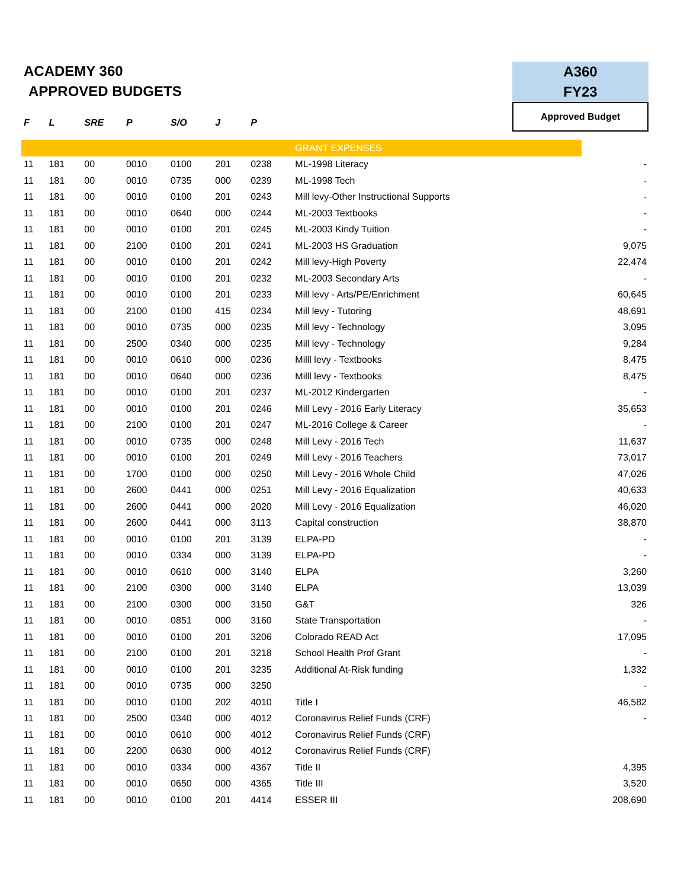ACADEMY 360
APPROVED BUDGETS
A360
FY23
Approved Budget
| F | L | SRE | P | S/O | J | P | | |
| --- | --- | --- | --- | --- | --- | --- | --- | --- |
| | | | | | | | GRANT EXPENSES | |
| 11 | 181 | 00 | 0010 | 0100 | 201 | 0238 | ML-1998 Literacy | - |
| 11 | 181 | 00 | 0010 | 0735 | 000 | 0239 | ML-1998 Tech | - |
| 11 | 181 | 00 | 0010 | 0100 | 201 | 0243 | Mill levy-Other Instructional Supports | - |
| 11 | 181 | 00 | 0010 | 0640 | 000 | 0244 | ML-2003 Textbooks | - |
| 11 | 181 | 00 | 0010 | 0100 | 201 | 0245 | ML-2003 Kindy Tuition | - |
| 11 | 181 | 00 | 2100 | 0100 | 201 | 0241 | ML-2003 HS Graduation | 9,075 |
| 11 | 181 | 00 | 0010 | 0100 | 201 | 0242 | Mill levy-High Poverty | 22,474 |
| 11 | 181 | 00 | 0010 | 0100 | 201 | 0232 | ML-2003 Secondary Arts | - |
| 11 | 181 | 00 | 0010 | 0100 | 201 | 0233 | Mill levy - Arts/PE/Enrichment | 60,645 |
| 11 | 181 | 00 | 2100 | 0100 | 415 | 0234 | Mill levy - Tutoring | 48,691 |
| 11 | 181 | 00 | 0010 | 0735 | 000 | 0235 | Mill levy - Technology | 3,095 |
| 11 | 181 | 00 | 2500 | 0340 | 000 | 0235 | Mill levy - Technology | 9,284 |
| 11 | 181 | 00 | 0010 | 0610 | 000 | 0236 | Milll levy - Textbooks | 8,475 |
| 11 | 181 | 00 | 0010 | 0640 | 000 | 0236 | Milll levy - Textbooks | 8,475 |
| 11 | 181 | 00 | 0010 | 0100 | 201 | 0237 | ML-2012 Kindergarten | - |
| 11 | 181 | 00 | 0010 | 0100 | 201 | 0246 | Mill Levy - 2016 Early Literacy | 35,653 |
| 11 | 181 | 00 | 2100 | 0100 | 201 | 0247 | ML-2016 College & Career | - |
| 11 | 181 | 00 | 0010 | 0735 | 000 | 0248 | Mill Levy - 2016 Tech | 11,637 |
| 11 | 181 | 00 | 0010 | 0100 | 201 | 0249 | Mill Levy - 2016 Teachers | 73,017 |
| 11 | 181 | 00 | 1700 | 0100 | 000 | 0250 | Mill Levy - 2016 Whole Child | 47,026 |
| 11 | 181 | 00 | 2600 | 0441 | 000 | 0251 | Mill Levy - 2016 Equalization | 40,633 |
| 11 | 181 | 00 | 2600 | 0441 | 000 | 2020 | Mill Levy - 2016 Equalization | 46,020 |
| 11 | 181 | 00 | 2600 | 0441 | 000 | 3113 | Capital construction | 38,870 |
| 11 | 181 | 00 | 0010 | 0100 | 201 | 3139 | ELPA-PD | - |
| 11 | 181 | 00 | 0010 | 0334 | 000 | 3139 | ELPA-PD | - |
| 11 | 181 | 00 | 0010 | 0610 | 000 | 3140 | ELPA | 3,260 |
| 11 | 181 | 00 | 2100 | 0300 | 000 | 3140 | ELPA | 13,039 |
| 11 | 181 | 00 | 2100 | 0300 | 000 | 3150 | G&T | 326 |
| 11 | 181 | 00 | 0010 | 0851 | 000 | 3160 | State Transportation | - |
| 11 | 181 | 00 | 0010 | 0100 | 201 | 3206 | Colorado READ Act | 17,095 |
| 11 | 181 | 00 | 2100 | 0100 | 201 | 3218 | School Health Prof Grant | - |
| 11 | 181 | 00 | 0010 | 0100 | 201 | 3235 | Additional At-Risk funding | 1,332 |
| 11 | 181 | 00 | 0010 | 0735 | 000 | 3250 | | - |
| 11 | 181 | 00 | 0010 | 0100 | 202 | 4010 | Title I | 46,582 |
| 11 | 181 | 00 | 2500 | 0340 | 000 | 4012 | Coronavirus Relief Funds (CRF) | - |
| 11 | 181 | 00 | 0010 | 0610 | 000 | 4012 | Coronavirus Relief Funds (CRF) | |
| 11 | 181 | 00 | 2200 | 0630 | 000 | 4012 | Coronavirus Relief Funds (CRF) | |
| 11 | 181 | 00 | 0010 | 0334 | 000 | 4367 | Title II | 4,395 |
| 11 | 181 | 00 | 0010 | 0650 | 000 | 4365 | Title III | 3,520 |
| 11 | 181 | 00 | 0010 | 0100 | 201 | 4414 | ESSER III | 208,690 |